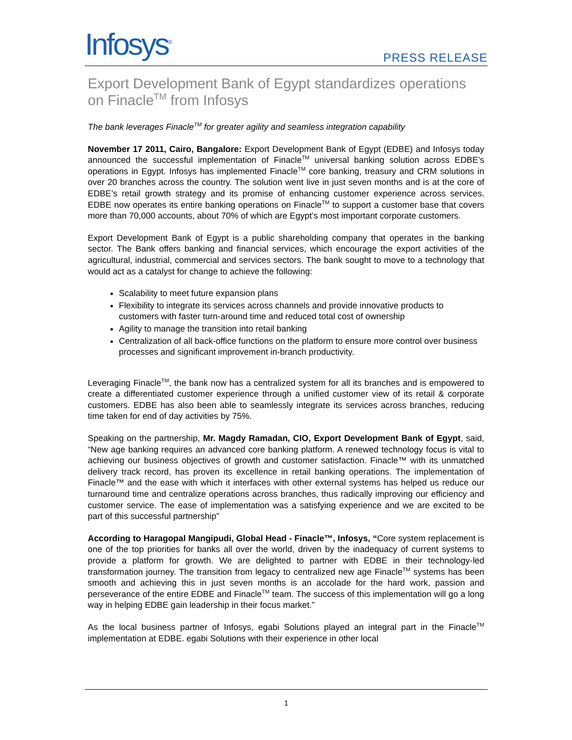Infosys<sup>®</sup>
PRESS RELEASE
Export Development Bank of Egypt standardizes operations on Finacle<sup>TM</sup> from Infosys
The bank leverages Finacle<sup>TM</sup> for greater agility and seamless integration capability
November 17 2011, Cairo, Bangalore: Export Development Bank of Egypt (EDBE) and Infosys today announced the successful implementation of Finacle<sup>TM</sup> universal banking solution across EDBE’s operations in Egypt. Infosys has implemented Finacle<sup>TM</sup> core banking, treasury and CRM solutions in over 20 branches across the country. The solution went live in just seven months and is at the core of EDBE’s retail growth strategy and its promise of enhancing customer experience across services. EDBE now operates its entire banking operations on Finacle<sup>TM</sup> to support a customer base that covers more than 70,000 accounts, about 70% of which are Egypt’s most important corporate customers.
Export Development Bank of Egypt is a public shareholding company that operates in the banking sector. The Bank offers banking and financial services, which encourage the export activities of the agricultural, industrial, commercial and services sectors. The bank sought to move to a technology that would act as a catalyst for change to achieve the following:
Scalability to meet future expansion plans
Flexibility to integrate its services across channels and provide innovative products to customers with faster turn-around time and reduced total cost of ownership
Agility to manage the transition into retail banking
Centralization of all back-office functions on the platform to ensure more control over business processes and significant improvement in-branch productivity.
Leveraging Finacle<sup>TM</sup>, the bank now has a centralized system for all its branches and is empowered to create a differentiated customer experience through a unified customer view of its retail & corporate customers. EDBE has also been able to seamlessly integrate its services across branches, reducing time taken for end of day activities by 75%.
Speaking on the partnership, Mr. Magdy Ramadan, CIO, Export Development Bank of Egypt, said, “New age banking requires an advanced core banking platform. A renewed technology focus is vital to achieving our business objectives of growth and customer satisfaction. Finacle™ with its unmatched delivery track record, has proven its excellence in retail banking operations. The implementation of Finacle™ and the ease with which it interfaces with other external systems has helped us reduce our turnaround time and centralize operations across branches, thus radically improving our efficiency and customer service. The ease of implementation was a satisfying experience and we are excited to be part of this successful partnership”
According to Haragopal Mangipudi, Global Head - Finacle™, Infosys, “Core system replacement is one of the top priorities for banks all over the world, driven by the inadequacy of current systems to provide a platform for growth. We are delighted to partner with EDBE in their technology-led transformation journey. The transition from legacy to centralized new age Finacle<sup>TM</sup> systems has been smooth and achieving this in just seven months is an accolade for the hard work, passion and perseverance of the entire EDBE and Finacle<sup>TM</sup> team. The success of this implementation will go a long way in helping EDBE gain leadership in their focus market.”
As the local business partner of Infosys, egabi Solutions played an integral part in the Finacle<sup>TM</sup> implementation at EDBE. egabi Solutions with their experience in other local
1